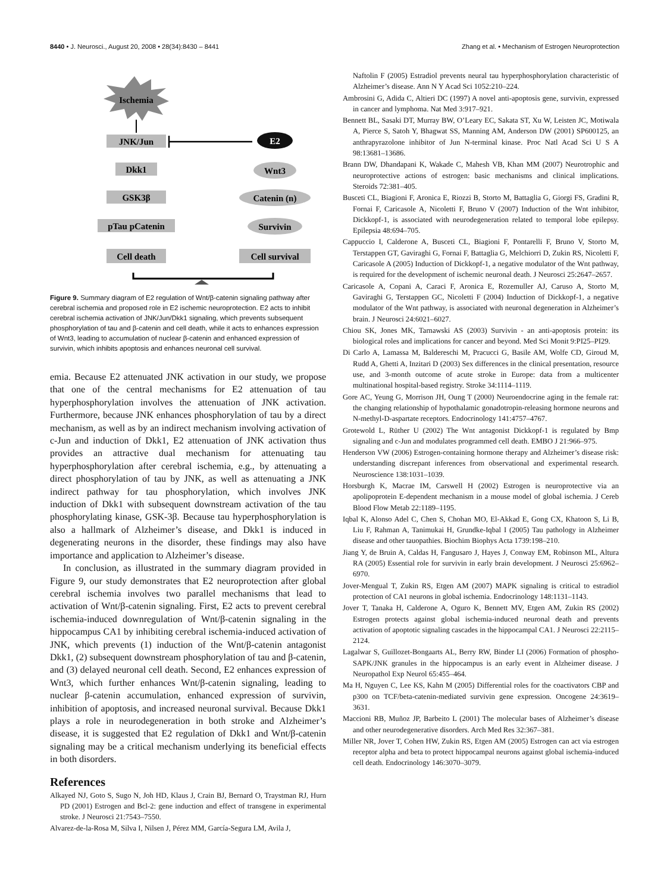8440 • J. Neurosci., August 20, 2008 • 28(34):8430 – 8441 Zhang et al. • Mechanism of Estrogen Neuroprotection
Ischemia
JNK/Jun
E2
Dkk1
Wnt3
GSK3β
Catenin (n)
pTau pCatenin
Survivin
Cell death
Cell survival
Figure 9. Summary diagram of E2 regulation of Wnt/β-catenin signaling pathway after cerebral ischemia and proposed role in E2 ischemic neuroprotection. E2 acts to inhibit cerebral ischemia activation of JNK/Jun/Dkk1 signaling, which prevents subsequent phosphorylation of tau and β-catenin and cell death, while it acts to enhances expression of Wnt3, leading to accumulation of nuclear β-catenin and enhanced expression of survivin, which inhibits apoptosis and enhances neuronal cell survival.
emia. Because E2 attenuated JNK activation in our study, we propose that one of the central mechanisms for E2 attenuation of tau hyperphosphorylation involves the attenuation of JNK activation. Furthermore, because JNK enhances phosphorylation of tau by a direct mechanism, as well as by an indirect mechanism involving activation of c-Jun and induction of Dkk1, E2 attenuation of JNK activation thus provides an attractive dual mechanism for attenuating tau hyperphosphorylation after cerebral ischemia, e.g., by attenuating a direct phosphorylation of tau by JNK, as well as attenuating a JNK indirect pathway for tau phosphorylation, which involves JNK induction of Dkk1 with subsequent downstream activation of the tau phosphorylating kinase, GSK-3β. Because tau hyperphosphorylation is also a hallmark of Alzheimer’s disease, and Dkk1 is induced in degenerating neurons in the disorder, these findings may also have importance and application to Alzheimer’s disease.
In conclusion, as illustrated in the summary diagram provided in Figure 9, our study demonstrates that E2 neuroprotection after global cerebral ischemia involves two parallel mechanisms that lead to activation of Wnt/β-catenin signaling. First, E2 acts to prevent cerebral ischemia-induced downregulation of Wnt/β-catenin signaling in the hippocampus CA1 by inhibiting cerebral ischemia-induced activation of JNK, which prevents (1) induction of the Wnt/β-catenin antagonist Dkk1, (2) subsequent downstream phosphorylation of tau and β-catenin, and (3) delayed neuronal cell death. Second, E2 enhances expression of Wnt3, which further enhances Wnt/β-catenin signaling, leading to nuclear β-catenin accumulation, enhanced expression of survivin, inhibition of apoptosis, and increased neuronal survival. Because Dkk1 plays a role in neurodegeneration in both stroke and Alzheimer’s disease, it is suggested that E2 regulation of Dkk1 and Wnt/β-catenin signaling may be a critical mechanism underlying its beneficial effects in both disorders.
References
Alkayed NJ, Goto S, Sugo N, Joh HD, Klaus J, Crain BJ, Bernard O, Traystman RJ, Hurn PD (2001) Estrogen and Bcl-2: gene induction and effect of transgene in experimental stroke. J Neurosci 21:7543–7550.
Alvarez-de-la-Rosa M, Silva I, Nilsen J, Pérez MM, García-Segura LM, Avila J,
Naftolin F (2005) Estradiol prevents neural tau hyperphosphorylation characteristic of Alzheimer’s disease. Ann N Y Acad Sci 1052:210–224.
Ambrosini G, Adida C, Altieri DC (1997) A novel anti-apoptosis gene, survivin, expressed in cancer and lymphoma. Nat Med 3:917–921.
Bennett BL, Sasaki DT, Murray BW, O’Leary EC, Sakata ST, Xu W, Leisten JC, Motiwala A, Pierce S, Satoh Y, Bhagwat SS, Manning AM, Anderson DW (2001) SP600125, an anthrapyrazolone inhibitor of Jun N-terminal kinase. Proc Natl Acad Sci U S A 98:13681–13686.
Brann DW, Dhandapani K, Wakade C, Mahesh VB, Khan MM (2007) Neurotrophic and neuroprotective actions of estrogen: basic mechanisms and clinical implications. Steroids 72:381–405.
Busceti CL, Biagioni F, Aronica E, Riozzi B, Storto M, Battaglia G, Giorgi FS, Gradini R, Fornai F, Caricasole A, Nicoletti F, Bruno V (2007) Induction of the Wnt inhibitor, Dickkopf-1, is associated with neurodegeneration related to temporal lobe epilepsy. Epilepsia 48:694–705.
Cappuccio I, Calderone A, Busceti CL, Biagioni F, Pontarelli F, Bruno V, Storto M, Terstappen GT, Gaviraghi G, Fornai F, Battaglia G, Melchiorri D, Zukin RS, Nicoletti F, Caricasole A (2005) Induction of Dickkopf-1, a negative modulator of the Wnt pathway, is required for the development of ischemic neuronal death. J Neurosci 25:2647–2657.
Caricasole A, Copani A, Caraci F, Aronica E, Rozemuller AJ, Caruso A, Storto M, Gaviraghi G, Terstappen GC, Nicoletti F (2004) Induction of Dickkopf-1, a negative modulator of the Wnt pathway, is associated with neuronal degeneration in Alzheimer’s brain. J Neurosci 24:6021–6027.
Chiou SK, Jones MK, Tarnawski AS (2003) Survivin - an anti-apoptosis protein: its biological roles and implications for cancer and beyond. Med Sci Monit 9:PI25–PI29.
Di Carlo A, Lamassa M, Baldereschi M, Pracucci G, Basile AM, Wolfe CD, Giroud M, Rudd A, Ghetti A, Inzitari D (2003) Sex differences in the clinical presentation, resource use, and 3-month outcome of acute stroke in Europe: data from a multicenter multinational hospital-based registry. Stroke 34:1114–1119.
Gore AC, Yeung G, Morrison JH, Oung T (2000) Neuroendocrine aging in the female rat: the changing relationship of hypothalamic gonadotropin-releasing hormone neurons and N-methyl-D-aspartate receptors. Endocrinology 141:4757–4767.
Grotewold L, Rüther U (2002) The Wnt antagonist Dickkopf-1 is regulated by Bmp signaling and c-Jun and modulates programmed cell death. EMBO J 21:966–975.
Henderson VW (2006) Estrogen-containing hormone therapy and Alzheimer’s disease risk: understanding discrepant inferences from observational and experimental research. Neuroscience 138:1031–1039.
Horsburgh K, Macrae IM, Carswell H (2002) Estrogen is neuroprotective via an apolipoprotein E-dependent mechanism in a mouse model of global ischemia. J Cereb Blood Flow Metab 22:1189–1195.
Iqbal K, Alonso Adel C, Chen S, Chohan MO, El-Akkad E, Gong CX, Khatoon S, Li B, Liu F, Rahman A, Tanimukai H, Grundke-Iqbal I (2005) Tau pathology in Alzheimer disease and other tauopathies. Biochim Biophys Acta 1739:198–210.
Jiang Y, de Bruin A, Caldas H, Fangusaro J, Hayes J, Conway EM, Robinson ML, Altura RA (2005) Essential role for survivin in early brain development. J Neurosci 25:6962–6970.
Jover-Mengual T, Zukin RS, Etgen AM (2007) MAPK signaling is critical to estradiol protection of CA1 neurons in global ischemia. Endocrinology 148:1131–1143.
Jover T, Tanaka H, Calderone A, Oguro K, Bennett MV, Etgen AM, Zukin RS (2002) Estrogen protects against global ischemia-induced neuronal death and prevents activation of apoptotic signaling cascades in the hippocampal CA1. J Neurosci 22:2115–2124.
Lagalwar S, Guillozet-Bongaarts AL, Berry RW, Binder LI (2006) Formation of phospho-SAPK/JNK granules in the hippocampus is an early event in Alzheimer disease. J Neuropathol Exp Neurol 65:455–464.
Ma H, Nguyen C, Lee KS, Kahn M (2005) Differential roles for the coactivators CBP and p300 on TCF/beta-catenin-mediated survivin gene expression. Oncogene 24:3619–3631.
Maccioni RB, Muñoz JP, Barbeito L (2001) The molecular bases of Alzheimer’s disease and other neurodegenerative disorders. Arch Med Res 32:367–381.
Miller NR, Jover T, Cohen HW, Zukin RS, Etgen AM (2005) Estrogen can act via estrogen receptor alpha and beta to protect hippocampal neurons against global ischemia-induced cell death. Endocrinology 146:3070–3079.